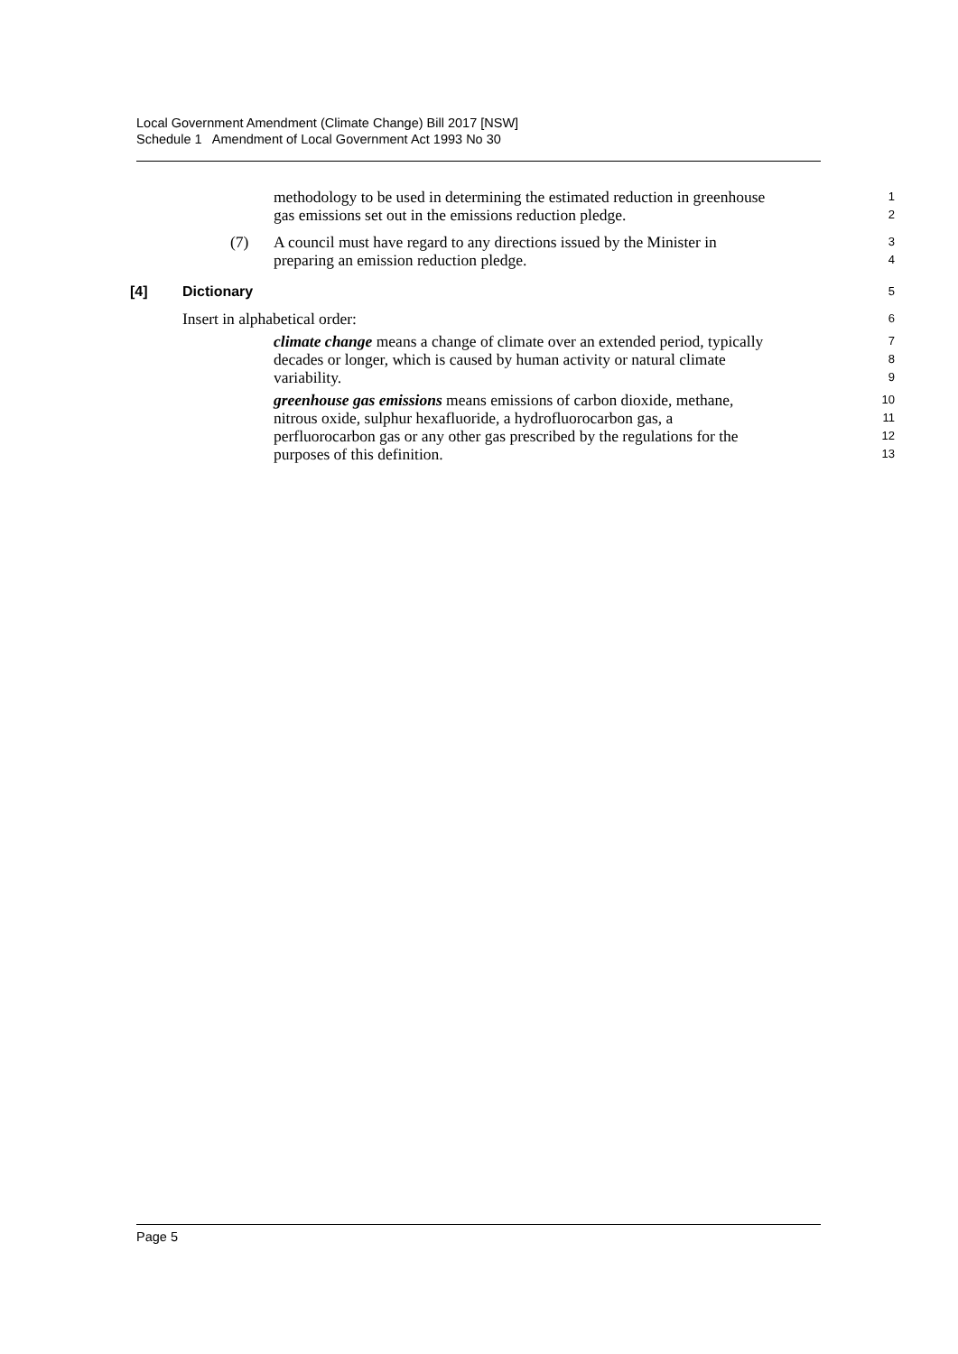Local Government Amendment (Climate Change) Bill 2017 [NSW]
Schedule 1 Amendment of Local Government Act 1993 No 30
methodology to be used in determining the estimated reduction in greenhouse
1
gas emissions set out in the emissions reduction pledge.
2
(7) A council must have regard to any directions issued by the Minister in
3
preparing an emission reduction pledge.
4
[4] Dictionary
5
Insert in alphabetical order:
6
climate change means a change of climate over an extended period, typically
7
decades or longer, which is caused by human activity or natural climate
8
variability.
9
greenhouse gas emissions means emissions of carbon dioxide, methane,
10
nitrous oxide, sulphur hexafluoride, a hydrofluorocarbon gas, a
11
perfluorocarbon gas or any other gas prescribed by the regulations for the
12
purposes of this definition.
13
Page 5